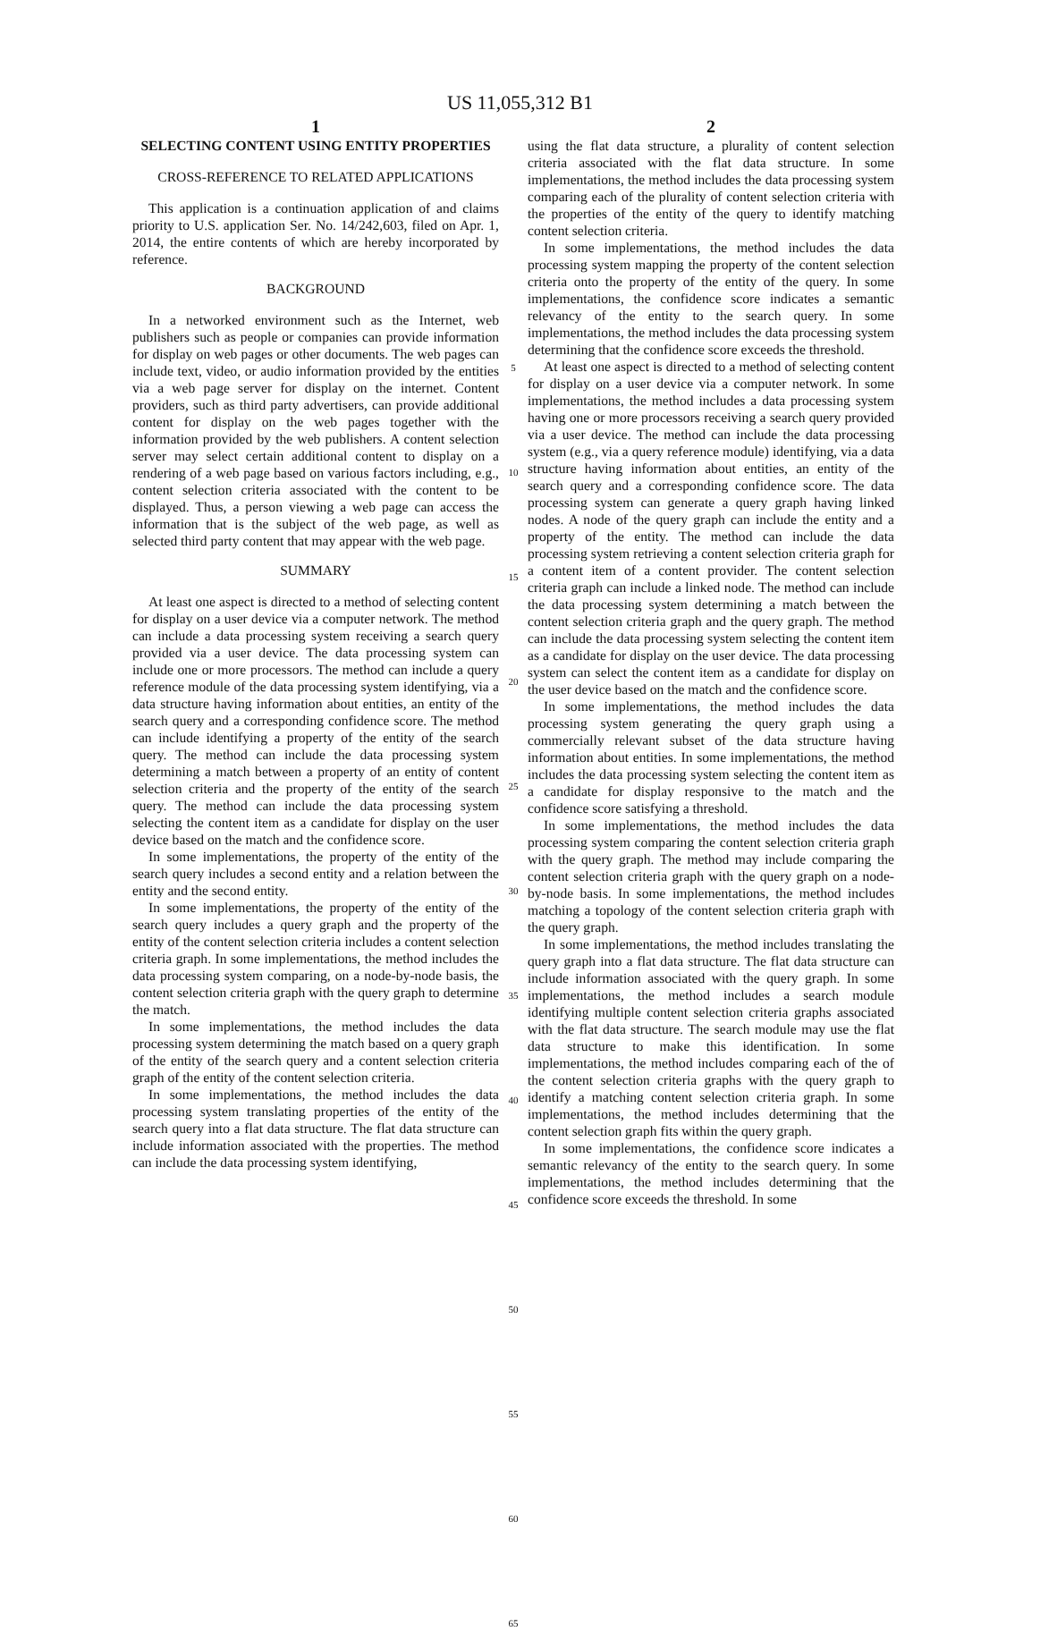US 11,055,312 B1
1
SELECTING CONTENT USING ENTITY PROPERTIES
CROSS-REFERENCE TO RELATED APPLICATIONS
This application is a continuation application of and claims priority to U.S. application Ser. No. 14/242,603, filed on Apr. 1, 2014, the entire contents of which are hereby incorporated by reference.
BACKGROUND
In a networked environment such as the Internet, web publishers such as people or companies can provide information for display on web pages or other documents. The web pages can include text, video, or audio information provided by the entities via a web page server for display on the internet. Content providers, such as third party advertisers, can provide additional content for display on the web pages together with the information provided by the web publishers. A content selection server may select certain additional content to display on a rendering of a web page based on various factors including, e.g., content selection criteria associated with the content to be displayed. Thus, a person viewing a web page can access the information that is the subject of the web page, as well as selected third party content that may appear with the web page.
SUMMARY
At least one aspect is directed to a method of selecting content for display on a user device via a computer network. The method can include a data processing system receiving a search query provided via a user device. The data processing system can include one or more processors. The method can include a query reference module of the data processing system identifying, via a data structure having information about entities, an entity of the search query and a corresponding confidence score. The method can include identifying a property of the entity of the search query. The method can include the data processing system determining a match between a property of an entity of content selection criteria and the property of the entity of the search query. The method can include the data processing system selecting the content item as a candidate for display on the user device based on the match and the confidence score.
In some implementations, the property of the entity of the search query includes a second entity and a relation between the entity and the second entity.
In some implementations, the property of the entity of the search query includes a query graph and the property of the entity of the content selection criteria includes a content selection criteria graph. In some implementations, the method includes the data processing system comparing, on a node-by-node basis, the content selection criteria graph with the query graph to determine the match.
In some implementations, the method includes the data processing system determining the match based on a query graph of the entity of the search query and a content selection criteria graph of the entity of the content selection criteria.
In some implementations, the method includes the data processing system translating properties of the entity of the search query into a flat data structure. The flat data structure can include information associated with the properties. The method can include the data processing system identifying,
5
10
15
20
25
30
35
40
45
50
55
60
65
2
using the flat data structure, a plurality of content selection criteria associated with the flat data structure. In some implementations, the method includes the data processing system comparing each of the plurality of content selection criteria with the properties of the entity of the query to identify matching content selection criteria.
In some implementations, the method includes the data processing system mapping the property of the content selection criteria onto the property of the entity of the query. In some implementations, the confidence score indicates a semantic relevancy of the entity to the search query. In some implementations, the method includes the data processing system determining that the confidence score exceeds the threshold.
At least one aspect is directed to a method of selecting content for display on a user device via a computer network. In some implementations, the method includes a data processing system having one or more processors receiving a search query provided via a user device. The method can include the data processing system (e.g., via a query reference module) identifying, via a data structure having information about entities, an entity of the search query and a corresponding confidence score. The data processing system can generate a query graph having linked nodes. A node of the query graph can include the entity and a property of the entity. The method can include the data processing system retrieving a content selection criteria graph for a content item of a content provider. The content selection criteria graph can include a linked node. The method can include the data processing system determining a match between the content selection criteria graph and the query graph. The method can include the data processing system selecting the content item as a candidate for display on the user device. The data processing system can select the content item as a candidate for display on the user device based on the match and the confidence score.
In some implementations, the method includes the data processing system generating the query graph using a commercially relevant subset of the data structure having information about entities. In some implementations, the method includes the data processing system selecting the content item as a candidate for display responsive to the match and the confidence score satisfying a threshold.
In some implementations, the method includes the data processing system comparing the content selection criteria graph with the query graph. The method may include comparing the content selection criteria graph with the query graph on a node-by-node basis. In some implementations, the method includes matching a topology of the content selection criteria graph with the query graph.
In some implementations, the method includes translating the query graph into a flat data structure. The flat data structure can include information associated with the query graph. In some implementations, the method includes a search module identifying multiple content selection criteria graphs associated with the flat data structure. The search module may use the flat data structure to make this identification. In some implementations, the method includes comparing each of the of the content selection criteria graphs with the query graph to identify a matching content selection criteria graph. In some implementations, the method includes determining that the content selection graph fits within the query graph.
In some implementations, the confidence score indicates a semantic relevancy of the entity to the search query. In some implementations, the method includes determining that the confidence score exceeds the threshold. In some